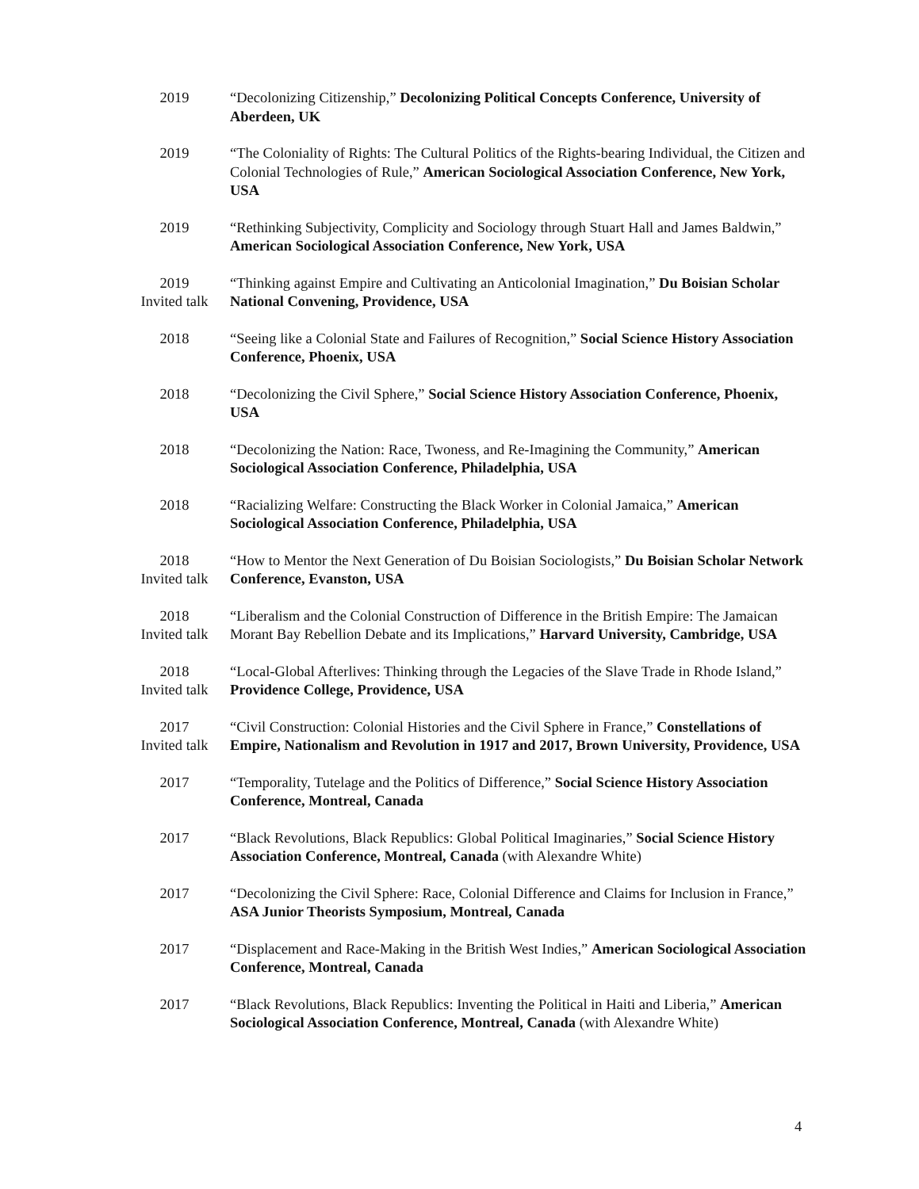2019 “Decolonizing Citizenship,” Decolonizing Political Concepts Conference, University of Aberdeen, UK
2019 “The Coloniality of Rights: The Cultural Politics of the Rights-bearing Individual, the Citizen and Colonial Technologies of Rule,” American Sociological Association Conference, New York, USA
2019 “Rethinking Subjectivity, Complicity and Sociology through Stuart Hall and James Baldwin,” American Sociological Association Conference, New York, USA
2019
Invited talk
“Thinking against Empire and Cultivating an Anticolonial Imagination,” Du Boisian Scholar National Convening, Providence, USA
2018 “Seeing like a Colonial State and Failures of Recognition,” Social Science History Association Conference, Phoenix, USA
2018 “Decolonizing the Civil Sphere,” Social Science History Association Conference, Phoenix, USA
2018 “Decolonizing the Nation: Race, Twoness, and Re-Imagining the Community,” American Sociological Association Conference, Philadelphia, USA
2018 “Racializing Welfare: Constructing the Black Worker in Colonial Jamaica,” American Sociological Association Conference, Philadelphia, USA
2018
Invited talk
“How to Mentor the Next Generation of Du Boisian Sociologists,” Du Boisian Scholar Network Conference, Evanston, USA
2018
Invited talk
“Liberalism and the Colonial Construction of Difference in the British Empire: The Jamaican Morant Bay Rebellion Debate and its Implications,” Harvard University, Cambridge, USA
2018
Invited talk
“Local-Global Afterlives: Thinking through the Legacies of the Slave Trade in Rhode Island,” Providence College, Providence, USA
2017
Invited talk
“Civil Construction: Colonial Histories and the Civil Sphere in France,” Constellations of Empire, Nationalism and Revolution in 1917 and 2017, Brown University, Providence, USA
2017 “Temporality, Tutelage and the Politics of Difference,” Social Science History Association Conference, Montreal, Canada
2017 “Black Revolutions, Black Republics: Global Political Imaginaries,” Social Science History Association Conference, Montreal, Canada (with Alexandre White)
2017 “Decolonizing the Civil Sphere: Race, Colonial Difference and Claims for Inclusion in France,” ASA Junior Theorists Symposium, Montreal, Canada
2017 “Displacement and Race-Making in the British West Indies,” American Sociological Association Conference, Montreal, Canada
2017 “Black Revolutions, Black Republics: Inventing the Political in Haiti and Liberia,” American Sociological Association Conference, Montreal, Canada (with Alexandre White)
4